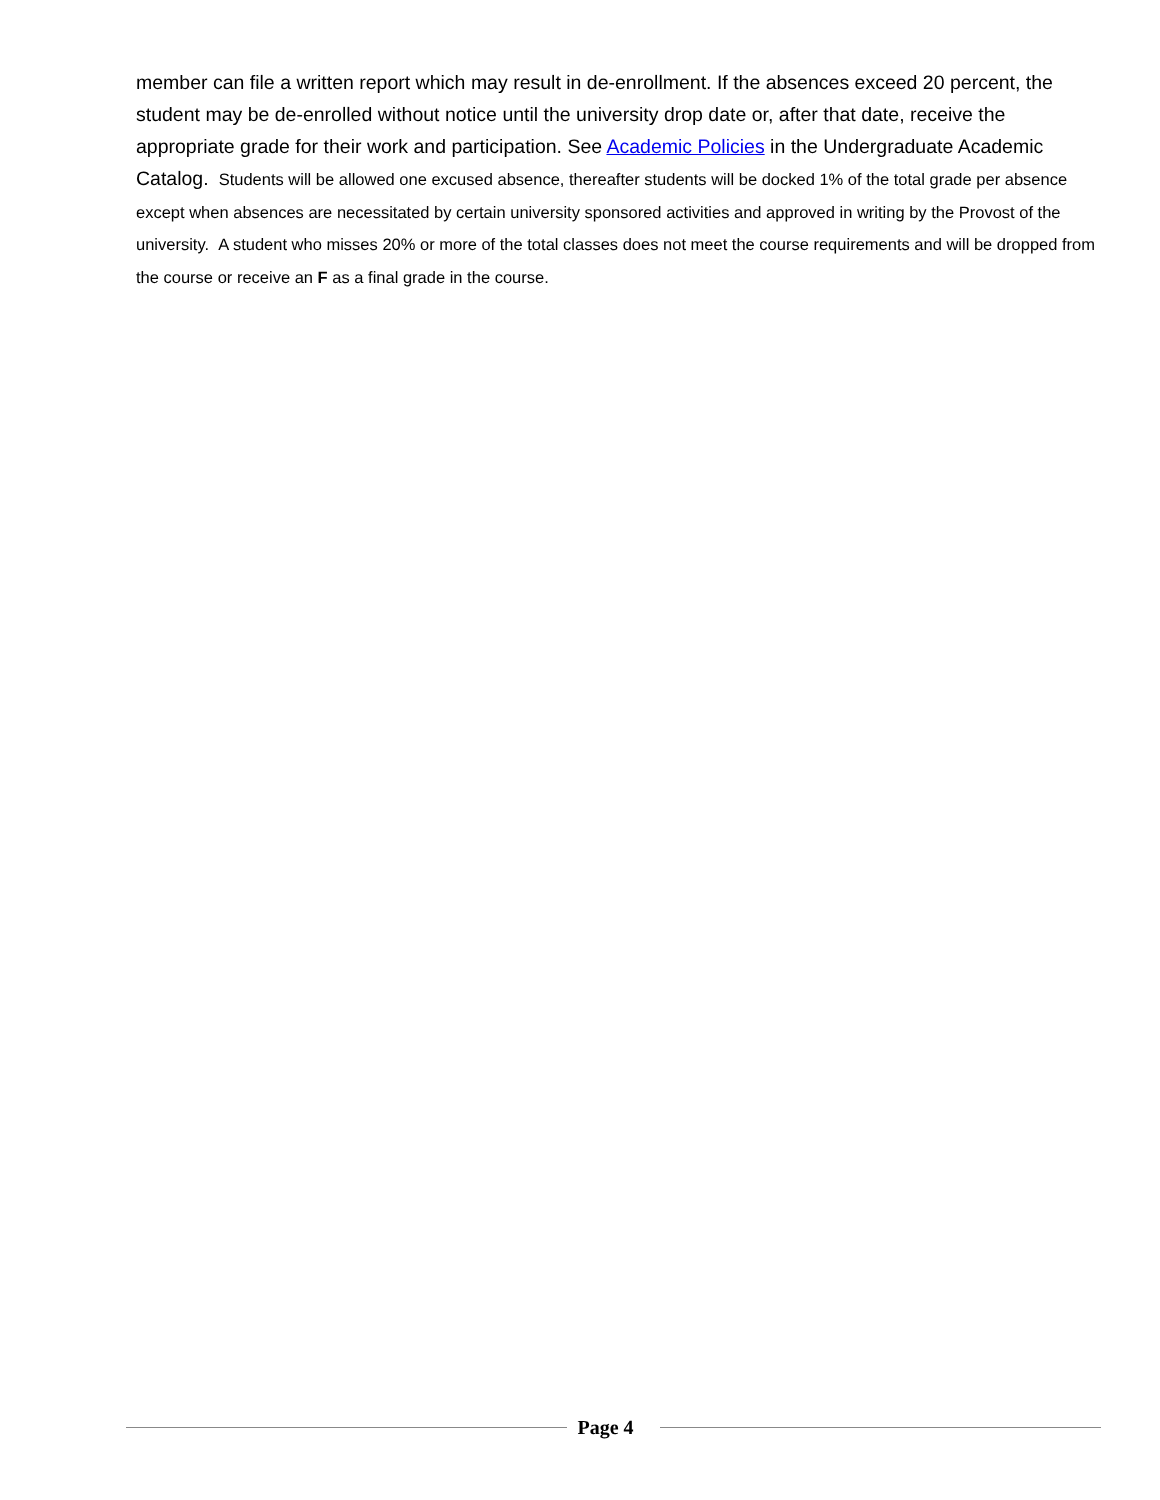member can file a written report which may result in de-enrollment. If the absences exceed 20 percent, the student may be de-enrolled without notice until the university drop date or, after that date, receive the appropriate grade for their work and participation. See Academic Policies in the Undergraduate Academic Catalog. Students will be allowed one excused absence, thereafter students will be docked 1% of the total grade per absence except when absences are necessitated by certain university sponsored activities and approved in writing by the Provost of the university. A student who misses 20% or more of the total classes does not meet the course requirements and will be dropped from the course or receive an F as a final grade in the course.
Page 4